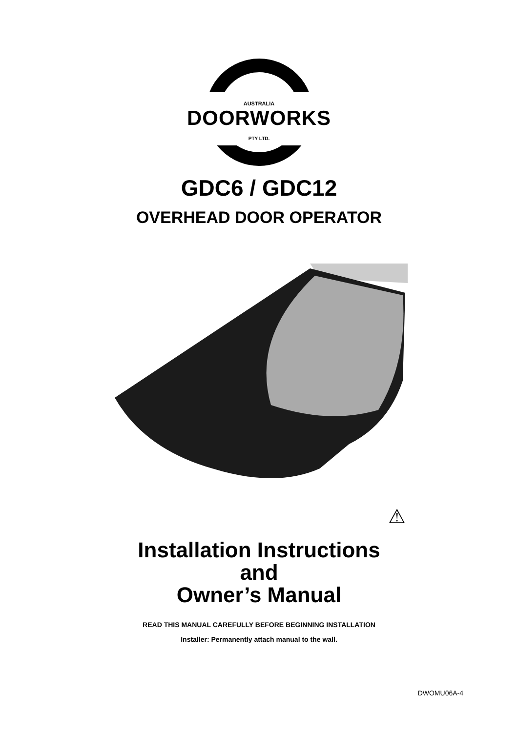AUSTRALIA
DOORWORKS
PTY LTD.
GDC6 / GDC12
OVERHEAD DOOR OPERATOR
⚠
Installation Instructions
and
Owner’s Manual
READ THIS MANUAL CAREFULLY BEFORE BEGINNING INSTALLATION
Installer: Permanently attach manual to the wall.
DWOMU06A-4